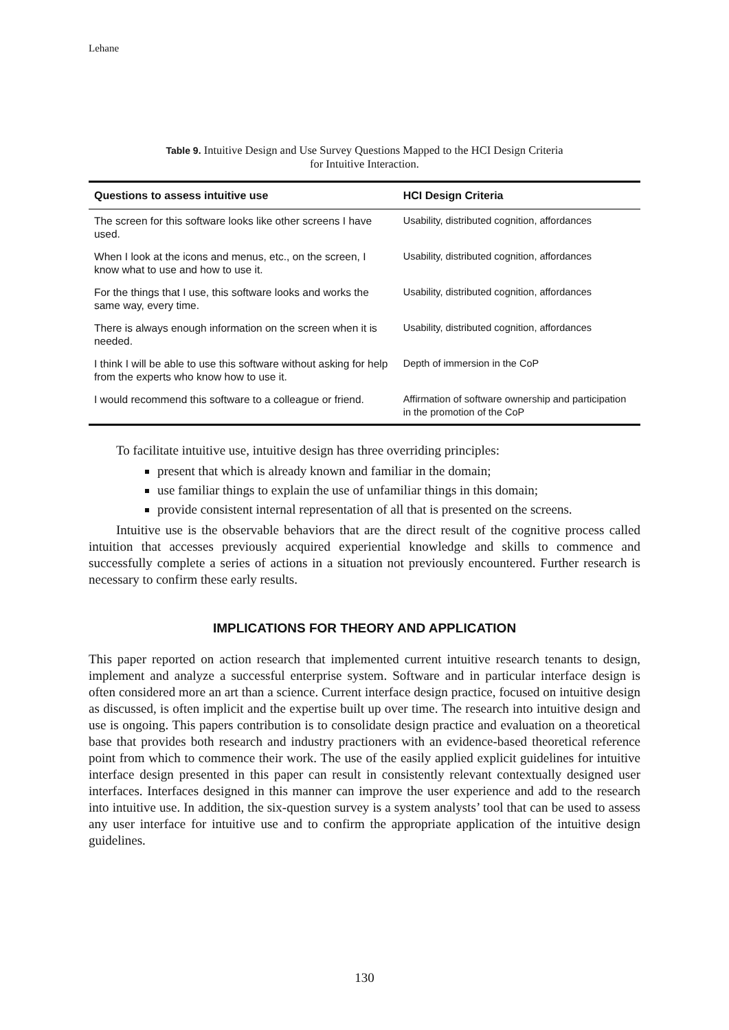Lehane
Table 9. Intuitive Design and Use Survey Questions Mapped to the HCI Design Criteria
for Intuitive Interaction.
| Questions to assess intuitive use | HCI Design Criteria |
| --- | --- |
| The screen for this software looks like other screens I have used. | Usability, distributed cognition, affordances |
| When I look at the icons and menus, etc., on the screen, I know what to use and how to use it. | Usability, distributed cognition, affordances |
| For the things that I use, this software looks and works the same way, every time. | Usability, distributed cognition, affordances |
| There is always enough information on the screen when it is needed. | Usability, distributed cognition, affordances |
| I think I will be able to use this software without asking for help from the experts who know how to use it. | Depth of immersion in the CoP |
| I would recommend this software to a colleague or friend. | Affirmation of software ownership and participation in the promotion of the CoP |
To facilitate intuitive use, intuitive design has three overriding principles:
present that which is already known and familiar in the domain;
use familiar things to explain the use of unfamiliar things in this domain;
provide consistent internal representation of all that is presented on the screens.
Intuitive use is the observable behaviors that are the direct result of the cognitive process called intuition that accesses previously acquired experiential knowledge and skills to commence and successfully complete a series of actions in a situation not previously encountered. Further research is necessary to confirm these early results.
IMPLICATIONS FOR THEORY AND APPLICATION
This paper reported on action research that implemented current intuitive research tenants to design, implement and analyze a successful enterprise system. Software and in particular interface design is often considered more an art than a science. Current interface design practice, focused on intuitive design as discussed, is often implicit and the expertise built up over time. The research into intuitive design and use is ongoing. This papers contribution is to consolidate design practice and evaluation on a theoretical base that provides both research and industry practioners with an evidence-based theoretical reference point from which to commence their work. The use of the easily applied explicit guidelines for intuitive interface design presented in this paper can result in consistently relevant contextually designed user interfaces. Interfaces designed in this manner can improve the user experience and add to the research into intuitive use. In addition, the six-question survey is a system analysts’ tool that can be used to assess any user interface for intuitive use and to confirm the appropriate application of the intuitive design guidelines.
130